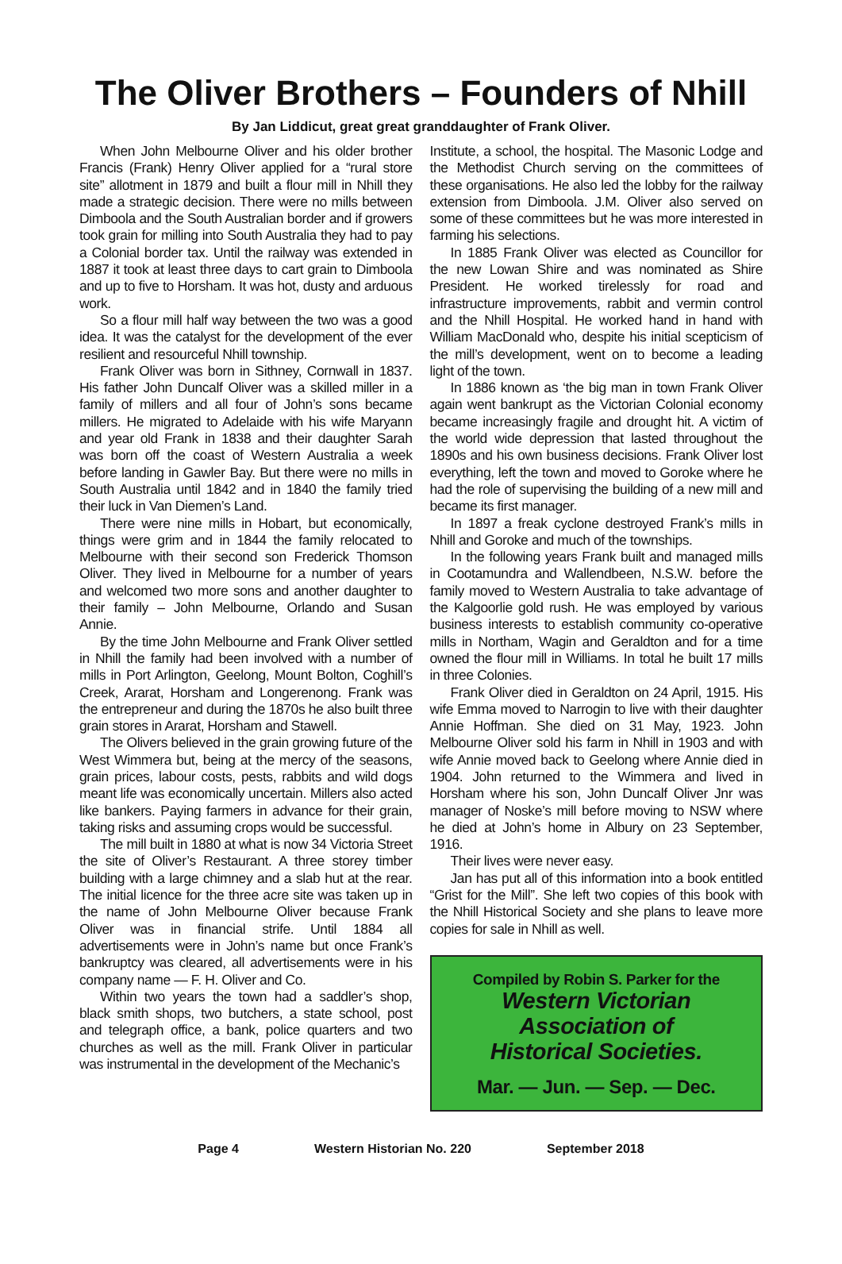The Oliver Brothers – Founders of Nhill
By Jan Liddicut, great great granddaughter of Frank Oliver.
When John Melbourne Oliver and his older brother Francis (Frank) Henry Oliver applied for a “rural store site” allotment in 1879 and built a flour mill in Nhill they made a strategic decision. There were no mills between Dimboola and the South Australian border and if growers took grain for milling into South Australia they had to pay a Colonial border tax. Until the railway was extended in 1887 it took at least three days to cart grain to Dimboola and up to five to Horsham. It was hot, dusty and arduous work.
So a flour mill half way between the two was a good idea. It was the catalyst for the development of the ever resilient and resourceful Nhill township.
Frank Oliver was born in Sithney, Cornwall in 1837. His father John Duncalf Oliver was a skilled miller in a family of millers and all four of John’s sons became millers. He migrated to Adelaide with his wife Maryann and year old Frank in 1838 and their daughter Sarah was born off the coast of Western Australia a week before landing in Gawler Bay. But there were no mills in South Australia until 1842 and in 1840 the family tried their luck in Van Diemen’s Land.
There were nine mills in Hobart, but economically, things were grim and in 1844 the family relocated to Melbourne with their second son Frederick Thomson Oliver. They lived in Melbourne for a number of years and welcomed two more sons and another daughter to their family – John Melbourne, Orlando and Susan Annie.
By the time John Melbourne and Frank Oliver settled in Nhill the family had been involved with a number of mills in Port Arlington, Geelong, Mount Bolton, Coghill’s Creek, Ararat, Horsham and Longerenong. Frank was the entrepreneur and during the 1870s he also built three grain stores in Ararat, Horsham and Stawell.
The Olivers believed in the grain growing future of the West Wimmera but, being at the mercy of the seasons, grain prices, labour costs, pests, rabbits and wild dogs meant life was economically uncertain. Millers also acted like bankers. Paying farmers in advance for their grain, taking risks and assuming crops would be successful.
The mill built in 1880 at what is now 34 Victoria Street the site of Oliver’s Restaurant. A three storey timber building with a large chimney and a slab hut at the rear. The initial licence for the three acre site was taken up in the name of John Melbourne Oliver because Frank Oliver was in financial strife. Until 1884 all advertisements were in John’s name but once Frank’s bankruptcy was cleared, all advertisements were in his company name — F. H. Oliver and Co.
Within two years the town had a saddler’s shop, black smith shops, two butchers, a state school, post and telegraph office, a bank, police quarters and two churches as well as the mill. Frank Oliver in particular was instrumental in the development of the Mechanic’s
Institute, a school, the hospital. The Masonic Lodge and the Methodist Church serving on the committees of these organisations. He also led the lobby for the railway extension from Dimboola. J.M. Oliver also served on some of these committees but he was more interested in farming his selections.
In 1885 Frank Oliver was elected as Councillor for the new Lowan Shire and was nominated as Shire President. He worked tirelessly for road and infrastructure improvements, rabbit and vermin control and the Nhill Hospital. He worked hand in hand with William MacDonald who, despite his initial scepticism of the mill’s development, went on to become a leading light of the town.
In 1886 known as ‘the big man in town Frank Oliver again went bankrupt as the Victorian Colonial economy became increasingly fragile and drought hit. A victim of the world wide depression that lasted throughout the 1890s and his own business decisions. Frank Oliver lost everything, left the town and moved to Goroke where he had the role of supervising the building of a new mill and became its first manager.
In 1897 a freak cyclone destroyed Frank’s mills in Nhill and Goroke and much of the townships.
In the following years Frank built and managed mills in Cootamundra and Wallendbeen, N.S.W. before the family moved to Western Australia to take advantage of the Kalgoorlie gold rush. He was employed by various business interests to establish community co-operative mills in Northam, Wagin and Geraldton and for a time owned the flour mill in Williams. In total he built 17 mills in three Colonies.
Frank Oliver died in Geraldton on 24 April, 1915. His wife Emma moved to Narrogin to live with their daughter Annie Hoffman. She died on 31 May, 1923. John Melbourne Oliver sold his farm in Nhill in 1903 and with wife Annie moved back to Geelong where Annie died in 1904. John returned to the Wimmera and lived in Horsham where his son, John Duncalf Oliver Jnr was manager of Noske’s mill before moving to NSW where he died at John’s home in Albury on 23 September, 1916.
Their lives were never easy.
Jan has put all of this information into a book entitled “Grist for the Mill”. She left two copies of this book with the Nhill Historical Society and she plans to leave more copies for sale in Nhill as well.
Compiled by Robin S. Parker for the
Western Victorian
Association of
Historical Societies.
Mar. — Jun. — Sep. — Dec.
Page 4 Western Historian No. 220 September 2018